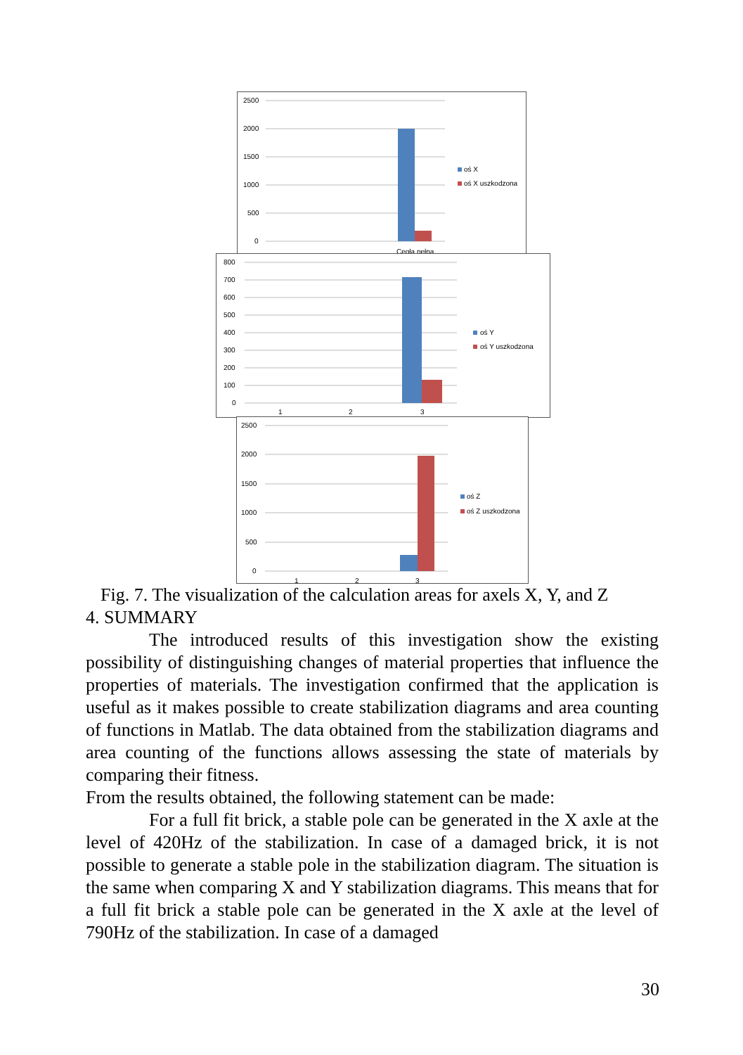2500
2000
1500
1000
500
0
Cegła pełna
oś X
oś X uszkodzona
800
700
600
500
400
300
200
100
0
1
2
3
oś Y
oś Y uszkodzona
2500
2000
1500
1000
500
0
1
2
3
oś Z
oś Z uszkodzona
Fig. 7. The visualization of the calculation areas for axels X, Y, and Z
4. SUMMARY
The introduced results of this investigation show the existing possibility of distinguishing changes of material properties that influence the properties of materials. The investigation confirmed that the application is useful as it makes possible to create stabilization diagrams and area counting of functions in Matlab. The data obtained from the stabilization diagrams and area counting of the functions allows assessing the state of materials by comparing their fitness.
From the results obtained, the following statement can be made:
For a full fit brick, a stable pole can be generated in the X axle at the level of 420Hz of the stabilization. In case of a damaged brick, it is not possible to generate a stable pole in the stabilization diagram. The situation is the same when comparing X and Y stabilization diagrams. This means that for a full fit brick a stable pole can be generated in the X axle at the level of 790Hz of the stabilization. In case of a damaged
30